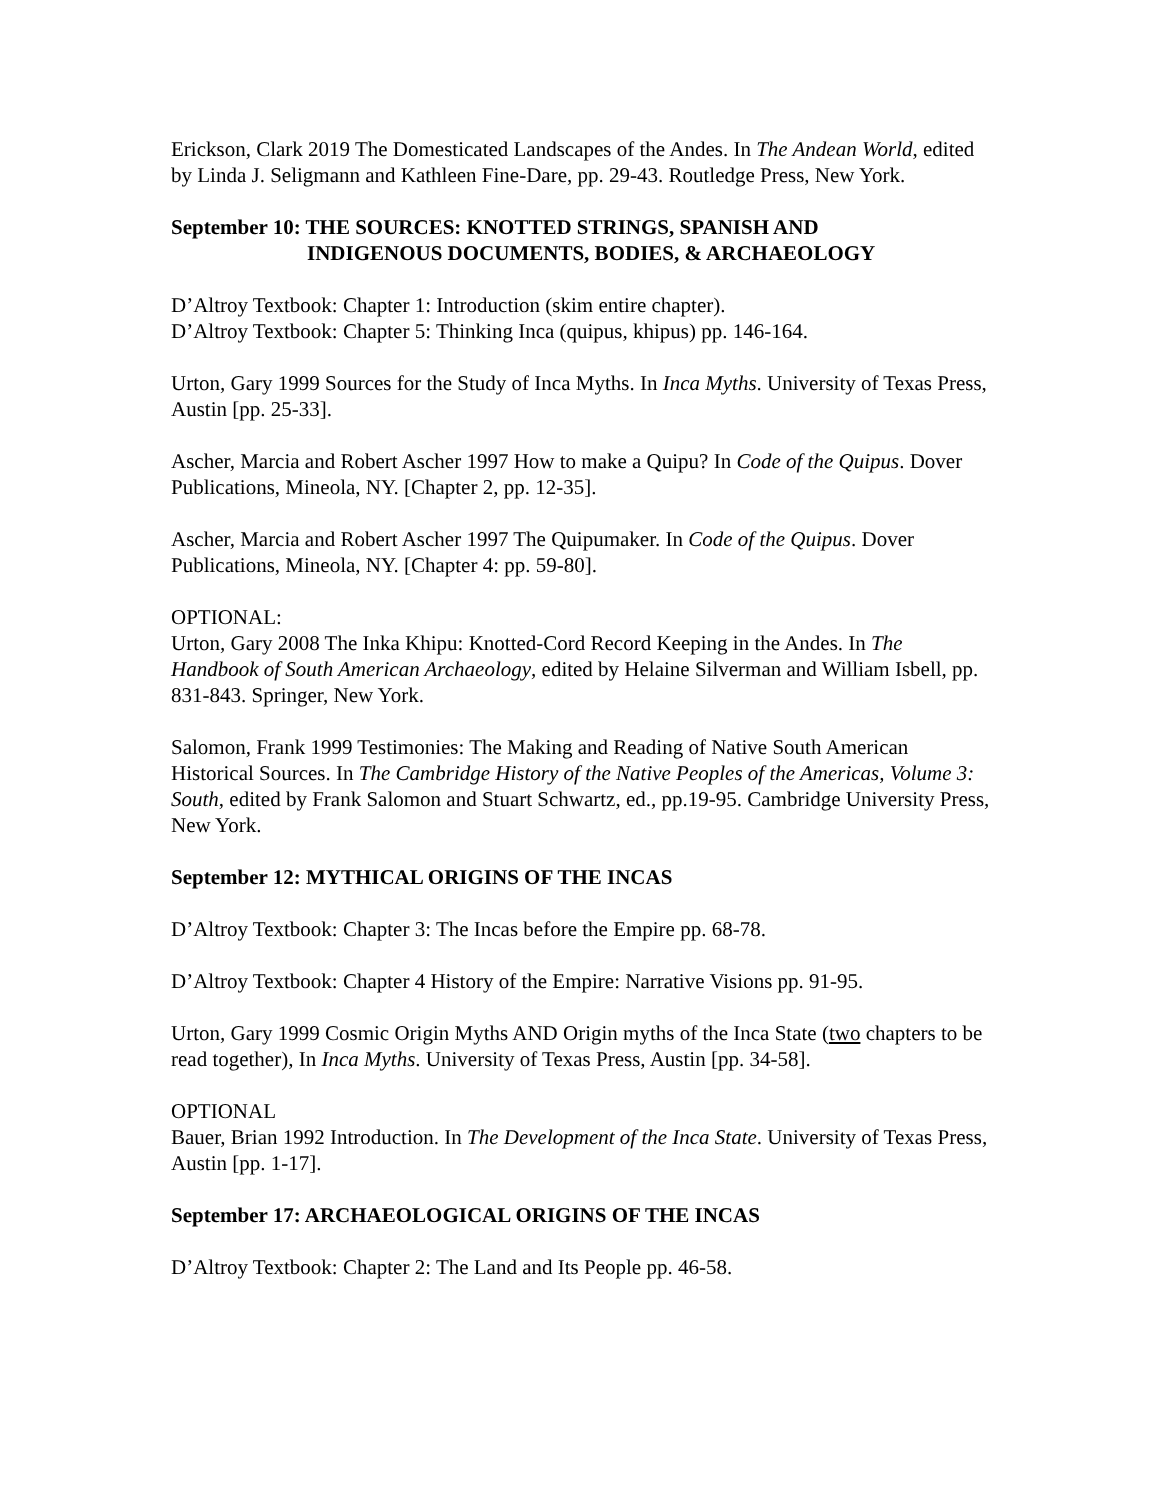Erickson, Clark 2019 The Domesticated Landscapes of the Andes. In The Andean World, edited by Linda J. Seligmann and Kathleen Fine-Dare, pp. 29-43. Routledge Press, New York.
September 10: THE SOURCES: KNOTTED STRINGS, SPANISH AND
INDIGENOUS DOCUMENTS, BODIES, & ARCHAEOLOGY
D’Altroy Textbook: Chapter 1: Introduction (skim entire chapter).
D’Altroy Textbook: Chapter 5: Thinking Inca (quipus, khipus) pp. 146-164.
Urton, Gary 1999 Sources for the Study of Inca Myths. In Inca Myths. University of Texas Press, Austin [pp. 25-33].
Ascher, Marcia and Robert Ascher 1997 How to make a Quipu? In Code of the Quipus. Dover Publications, Mineola, NY. [Chapter 2, pp. 12-35].
Ascher, Marcia and Robert Ascher 1997 The Quipumaker. In Code of the Quipus. Dover Publications, Mineola, NY. [Chapter 4: pp. 59-80].
OPTIONAL:
Urton, Gary 2008 The Inka Khipu: Knotted-Cord Record Keeping in the Andes. In The Handbook of South American Archaeology, edited by Helaine Silverman and William Isbell, pp. 831-843. Springer, New York.
Salomon, Frank 1999 Testimonies: The Making and Reading of Native South American Historical Sources. In The Cambridge History of the Native Peoples of the Americas, Volume 3: South, edited by Frank Salomon and Stuart Schwartz, ed., pp.19-95. Cambridge University Press, New York.
September 12: MYTHICAL ORIGINS OF THE INCAS
D’Altroy Textbook: Chapter 3: The Incas before the Empire pp. 68-78.
D’Altroy Textbook: Chapter 4 History of the Empire: Narrative Visions pp. 91-95.
Urton, Gary 1999 Cosmic Origin Myths AND Origin myths of the Inca State (two chapters to be read together), In Inca Myths. University of Texas Press, Austin [pp. 34-58].
OPTIONAL
Bauer, Brian 1992 Introduction. In The Development of the Inca State. University of Texas Press, Austin [pp. 1-17].
September 17: ARCHAEOLOGICAL ORIGINS OF THE INCAS
D’Altroy Textbook: Chapter 2: The Land and Its People pp. 46-58.